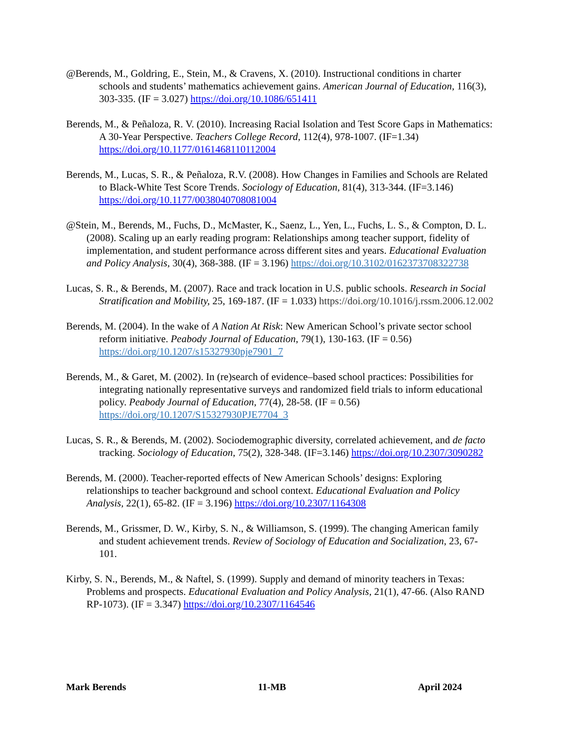@Berends, M., Goldring, E., Stein, M., & Cravens, X. (2010). Instructional conditions in charter schools and students’ mathematics achievement gains. American Journal of Education, 116(3), 303-335. (IF = 3.027) https://doi.org/10.1086/651411
Berends, M., & Peñaloza, R. V. (2010). Increasing Racial Isolation and Test Score Gaps in Mathematics: A 30-Year Perspective. Teachers College Record, 112(4), 978-1007. (IF=1.34) https://doi.org/10.1177/016146811011200​4
Berends, M., Lucas, S. R., & Peñaloza, R.V. (2008). How Changes in Families and Schools are Related to Black-White Test Score Trends. Sociology of Education, 81(4), 313-344. (IF=3.146) https://doi.org/10.1177/003804070808100​4
@Stein, M., Berends, M., Fuchs, D., McMaster, K., Saenz, L., Yen, L., Fuchs, L. S., & Compton, D. L. (2008). Scaling up an early reading program: Relationships among teacher support, fidelity of implementation, and student performance across different sites and years. Educational Evaluation and Policy Analysis, 30(4), 368-388. (IF = 3.196) https://doi.org/10.3102/0162373708322738
Lucas, S. R., & Berends, M. (2007). Race and track location in U.S. public schools. Research in Social Stratification and Mobility, 25, 169-187. (IF = 1.033) https://doi.org/10.1016/j.rssm.2006.12.002
Berends, M. (2004). In the wake of A Nation At Risk: New American School’s private sector school reform initiative. Peabody Journal of Education, 79(1), 130-163. (IF = 0.56) https://doi.org/10.1207/s15327930pje7901_7
Berends, M., & Garet, M. (2002). In (re)search of evidence–based school practices: Possibilities for integrating nationally representative surveys and randomized field trials to inform educational policy. Peabody Journal of Education, 77(4), 28-58. (IF = 0.56) https://doi.org/10.1207/S15327930PJE7704_3
Lucas, S. R., & Berends, M. (2002). Sociodemographic diversity, correlated achievement, and de facto tracking. Sociology of Education, 75(2), 328-348. (IF=3.146) https://doi.org/10.2307/3090282
Berends, M. (2000). Teacher-reported effects of New American Schools’ designs: Exploring relationships to teacher background and school context. Educational Evaluation and Policy Analysis, 22(1), 65-82. (IF = 3.196) https://doi.org/10.2307/1164308
Berends, M., Grissmer, D. W., Kirby, S. N., & Williamson, S. (1999). The changing American family and student achievement trends. Review of Sociology of Education and Socialization, 23, 67-101.
Kirby, S. N., Berends, M., & Naftel, S. (1999). Supply and demand of minority teachers in Texas: Problems and prospects. Educational Evaluation and Policy Analysis, 21(1), 47-66. (Also RAND RP-1073). (IF = 3.347) https://doi.org/10.2307/1164546
Mark Berends 11-MB April 2024